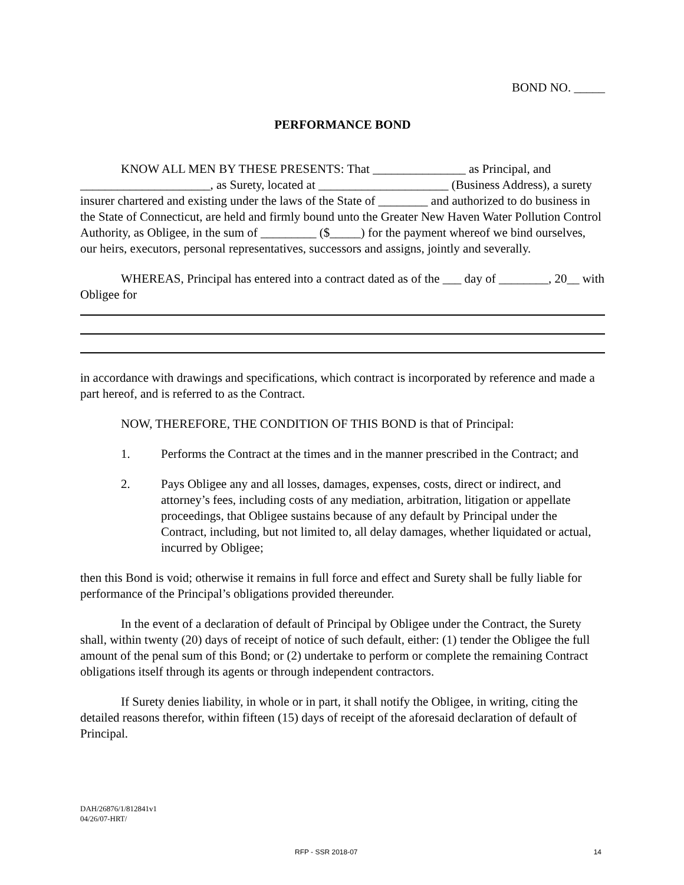BOND NO. _____
PERFORMANCE BOND
KNOW ALL MEN BY THESE PRESENTS: That _______________ as Principal, and _____________________, as Surety, located at _____________________ (Business Address), a surety insurer chartered and existing under the laws of the State of ________ and authorized to do business in the State of Connecticut, are held and firmly bound unto the Greater New Haven Water Pollution Control Authority, as Obligee, in the sum of _________ ($_____) for the payment whereof we bind ourselves, our heirs, executors, personal representatives, successors and assigns, jointly and severally.
WHEREAS, Principal has entered into a contract dated as of the ___ day of ________, 20__ with Obligee for
in accordance with drawings and specifications, which contract is incorporated by reference and made a part hereof, and is referred to as the Contract.
NOW, THEREFORE, THE CONDITION OF THIS BOND is that of Principal:
1. Performs the Contract at the times and in the manner prescribed in the Contract; and
2. Pays Obligee any and all losses, damages, expenses, costs, direct or indirect, and attorney’s fees, including costs of any mediation, arbitration, litigation or appellate proceedings, that Obligee sustains because of any default by Principal under the Contract, including, but not limited to, all delay damages, whether liquidated or actual, incurred by Obligee;
then this Bond is void; otherwise it remains in full force and effect and Surety shall be fully liable for performance of the Principal’s obligations provided thereunder.
In the event of a declaration of default of Principal by Obligee under the Contract, the Surety shall, within twenty (20) days of receipt of notice of such default, either: (1) tender the Obligee the full amount of the penal sum of this Bond; or (2) undertake to perform or complete the remaining Contract obligations itself through its agents or through independent contractors.
If Surety denies liability, in whole or in part, it shall notify the Obligee, in writing, citing the detailed reasons therefor, within fifteen (15) days of receipt of the aforesaid declaration of default of Principal.
DAH/26876/1/812841v1
04/26/07-HRT/
RFP - SSR 2018-07 14